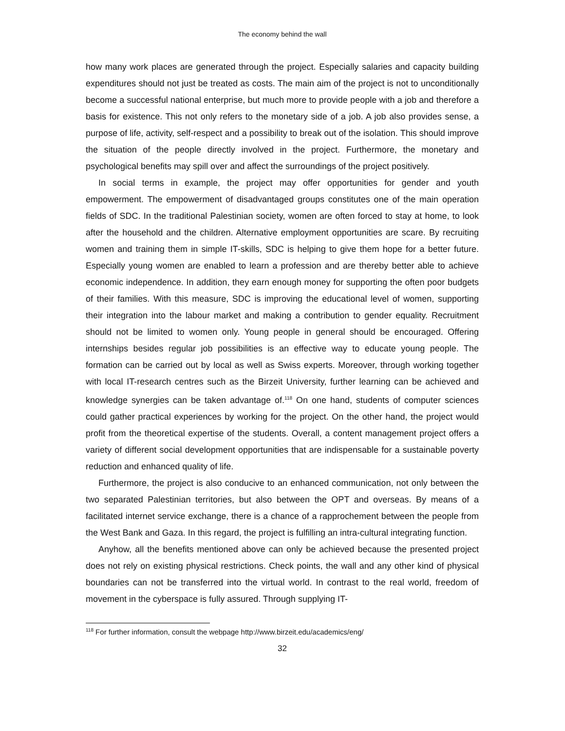The economy behind the wall
how many work places are generated through the project. Especially salaries and capacity building expenditures should not just be treated as costs. The main aim of the project is not to unconditionally become a successful national enterprise, but much more to provide people with a job and therefore a basis for existence. This not only refers to the monetary side of a job. A job also provides sense, a purpose of life, activity, self-respect and a possibility to break out of the isolation. This should improve the situation of the people directly involved in the project. Furthermore, the monetary and psychological benefits may spill over and affect the surroundings of the project positively.
In social terms in example, the project may offer opportunities for gender and youth empowerment. The empowerment of disadvantaged groups constitutes one of the main operation fields of SDC. In the traditional Palestinian society, women are often forced to stay at home, to look after the household and the children. Alternative employment opportunities are scare. By recruiting women and training them in simple IT-skills, SDC is helping to give them hope for a better future. Especially young women are enabled to learn a profession and are thereby better able to achieve economic independence. In addition, they earn enough money for supporting the often poor budgets of their families. With this measure, SDC is improving the educational level of women, supporting their integration into the labour market and making a contribution to gender equality. Recruitment should not be limited to women only. Young people in general should be encouraged. Offering internships besides regular job possibilities is an effective way to educate young people. The formation can be carried out by local as well as Swiss experts. Moreover, through working together with local IT-research centres such as the Birzeit University, further learning can be achieved and knowledge synergies can be taken advantage of.<sup>118</sup> On one hand, students of computer sciences could gather practical experiences by working for the project. On the other hand, the project would profit from the theoretical expertise of the students. Overall, a content management project offers a variety of different social development opportunities that are indispensable for a sustainable poverty reduction and enhanced quality of life.
Furthermore, the project is also conducive to an enhanced communication, not only between the two separated Palestinian territories, but also between the OPT and overseas. By means of a facilitated internet service exchange, there is a chance of a rapprochement between the people from the West Bank and Gaza. In this regard, the project is fulfilling an intra-cultural integrating function.
Anyhow, all the benefits mentioned above can only be achieved because the presented project does not rely on existing physical restrictions. Check points, the wall and any other kind of physical boundaries can not be transferred into the virtual world. In contrast to the real world, freedom of movement in the cyberspace is fully assured. Through supplying IT-
<sup>118</sup> For further information, consult the webpage http://www.birzeit.edu/academics/eng/
32